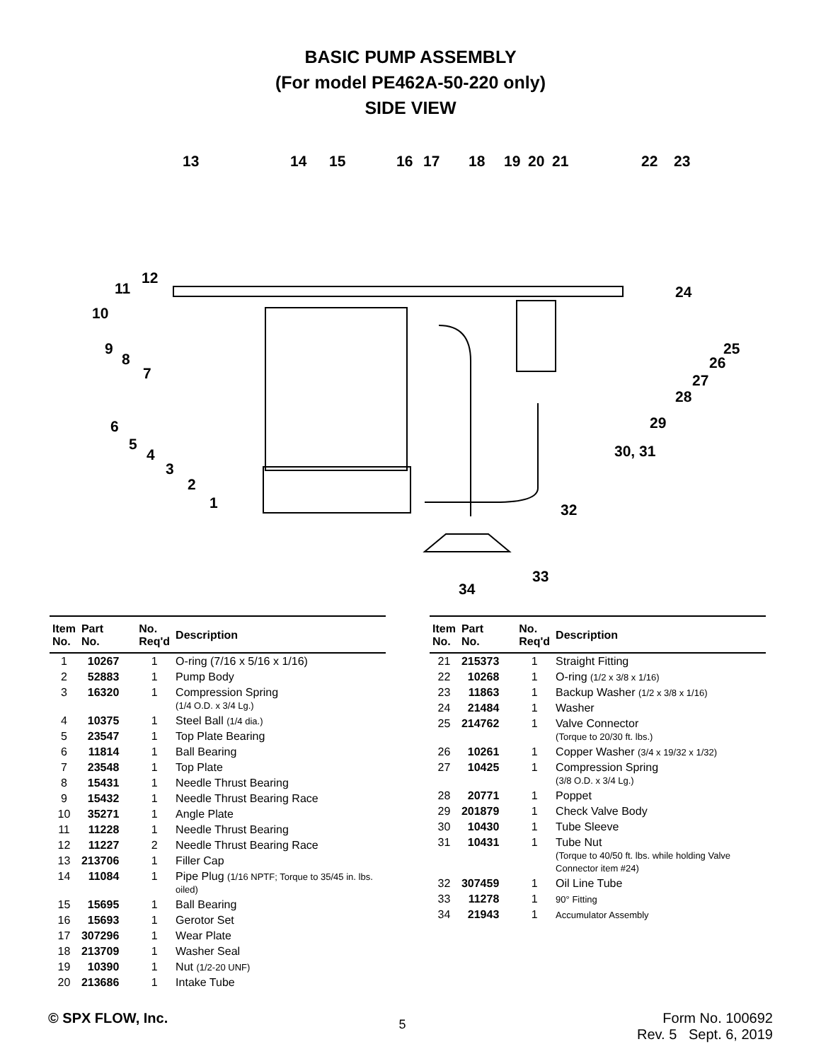BASIC PUMP ASSEMBLY
(For model PE462A-50-220 only)
SIDE VIEW
13
14
15
16
17
18
19
20
21
22
23
12
11
10
9
8
7
6
5
4
3
2
1
24
25
26
27
28
29
30, 31
32
33
34
| Item No. | Part No. | No. Req'd | Description |
| --- | --- | --- | --- |
| 1 | 10267 | 1 | O-ring (7/16 x 5/16 x 1/16) |
| 2 | 52883 | 1 | Pump Body |
| 3 | 16320 | 1 | Compression Spring (1/4 O.D. x 3/4 Lg.) |
| 4 | 10375 | 1 | Steel Ball (1/4 dia.) |
| 5 | 23547 | 1 | Top Plate Bearing |
| 6 | 11814 | 1 | Ball Bearing |
| 7 | 23548 | 1 | Top Plate |
| 8 | 15431 | 1 | Needle Thrust Bearing |
| 9 | 15432 | 1 | Needle Thrust Bearing Race |
| 10 | 35271 | 1 | Angle Plate |
| 11 | 11228 | 1 | Needle Thrust Bearing |
| 12 | 11227 | 2 | Needle Thrust Bearing Race |
| 13 | 213706 | 1 | Filler Cap |
| 14 | 11084 | 1 | Pipe Plug (1/16 NPTF; Torque to 35/45 in. lbs. oiled) |
| 15 | 15695 | 1 | Ball Bearing |
| 16 | 15693 | 1 | Gerotor Set |
| 17 | 307296 | 1 | Wear Plate |
| 18 | 213709 | 1 | Washer Seal |
| 19 | 10390 | 1 | Nut (1/2-20 UNF) |
| 20 | 213686 | 1 | Intake Tube |
| Item No. | Part No. | No. Req'd | Description |
| --- | --- | --- | --- |
| 21 | 215373 | 1 | Straight Fitting |
| 22 | 10268 | 1 | O-ring (1/2 x 3/8 x 1/16) |
| 23 | 11863 | 1 | Backup Washer (1/2 x 3/8 x 1/16) |
| 24 | 21484 | 1 | Washer |
| 25 | 214762 | 1 | Valve Connector (Torque to 20/30 ft. lbs.) |
| 26 | 10261 | 1 | Copper Washer (3/4 x 19/32 x 1/32) |
| 27 | 10425 | 1 | Compression Spring (3/8 O.D. x 3/4 Lg.) |
| 28 | 20771 | 1 | Poppet |
| 29 | 201879 | 1 | Check Valve Body |
| 30 | 10430 | 1 | Tube Sleeve |
| 31 | 10431 | 1 | Tube Nut (Torque to 40/50 ft. lbs. while holding Valve Connector item #24) |
| 32 | 307459 | 1 | Oil Line Tube |
| 33 | 11278 | 1 | 90° Fitting |
| 34 | 21943 | 1 | Accumulator Assembly |
© SPX FLOW, Inc. 5 Form No. 100692
Rev. 5 Sept. 6, 2019